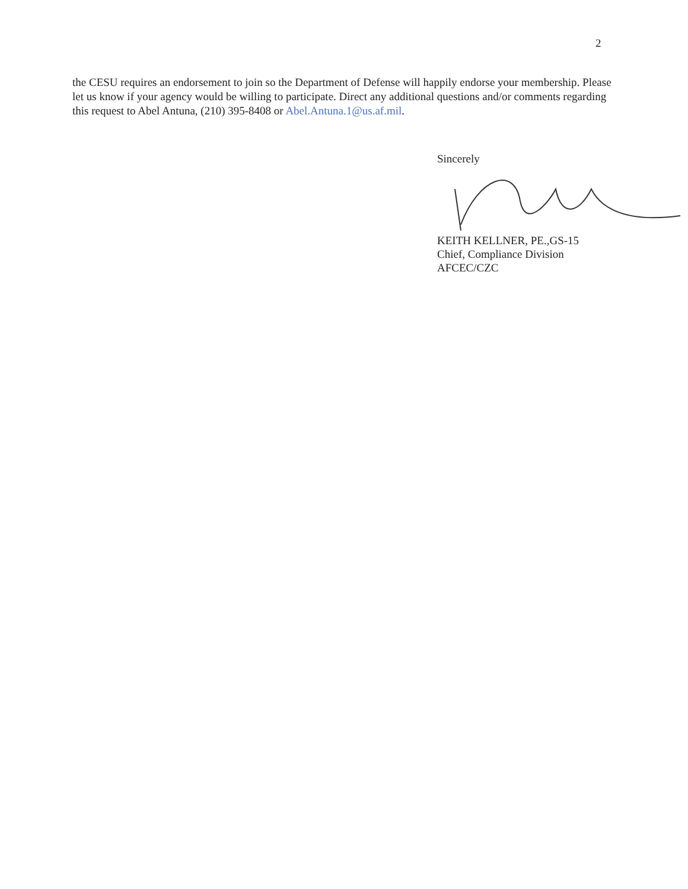2
the CESU requires an endorsement to join so the Department of Defense will happily endorse your membership. Please let us know if your agency would be willing to participate. Direct any additional questions and/or comments regarding this request to Abel Antuna, (210) 395-8408 or Abel.Antuna.1@us.af.mil.
Sincerely
KEITH KELLNER, PE.,GS-15
Chief, Compliance Division
AFCEC/CZC